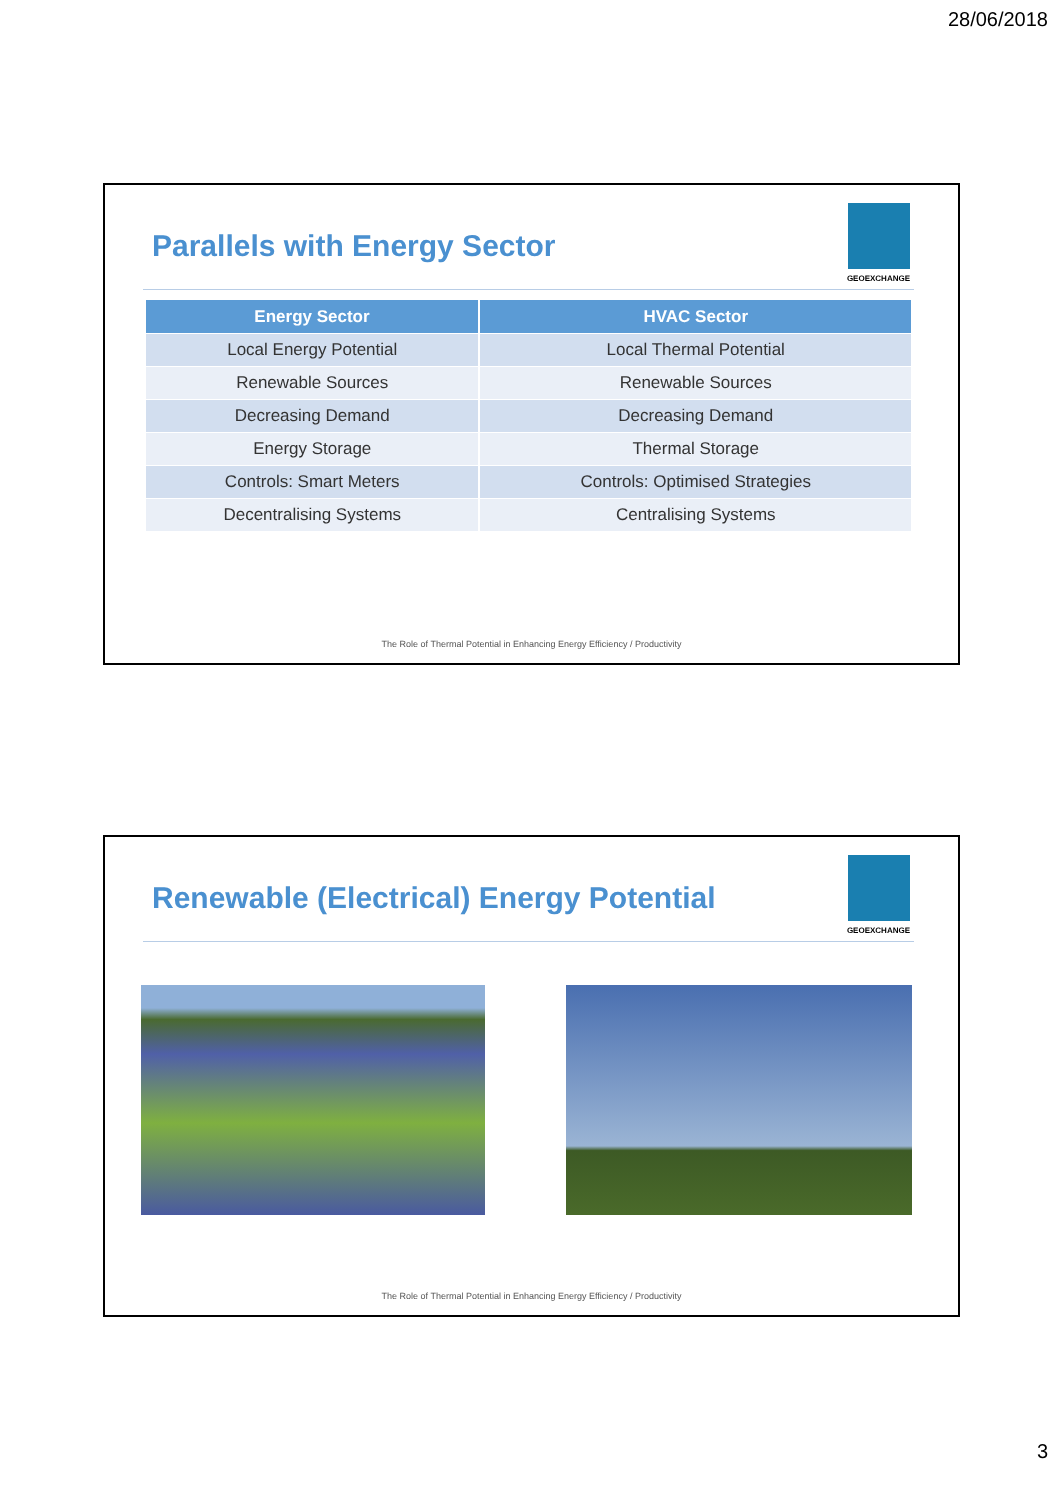28/06/2018
Parallels with Energy Sector
GEOEXCHANGE
| Energy Sector | HVAC Sector |
| --- | --- |
| Local Energy Potential | Local Thermal Potential |
| Renewable Sources | Renewable Sources |
| Decreasing Demand | Decreasing Demand |
| Energy Storage | Thermal Storage |
| Controls: Smart Meters | Controls: Optimised Strategies |
| Decentralising Systems | Centralising Systems |
The Role of Thermal Potential in Enhancing Energy Efficiency / Productivity
Renewable (Electrical) Energy Potential
GEOEXCHANGE
The Role of Thermal Potential in Enhancing Energy Efficiency / Productivity
3